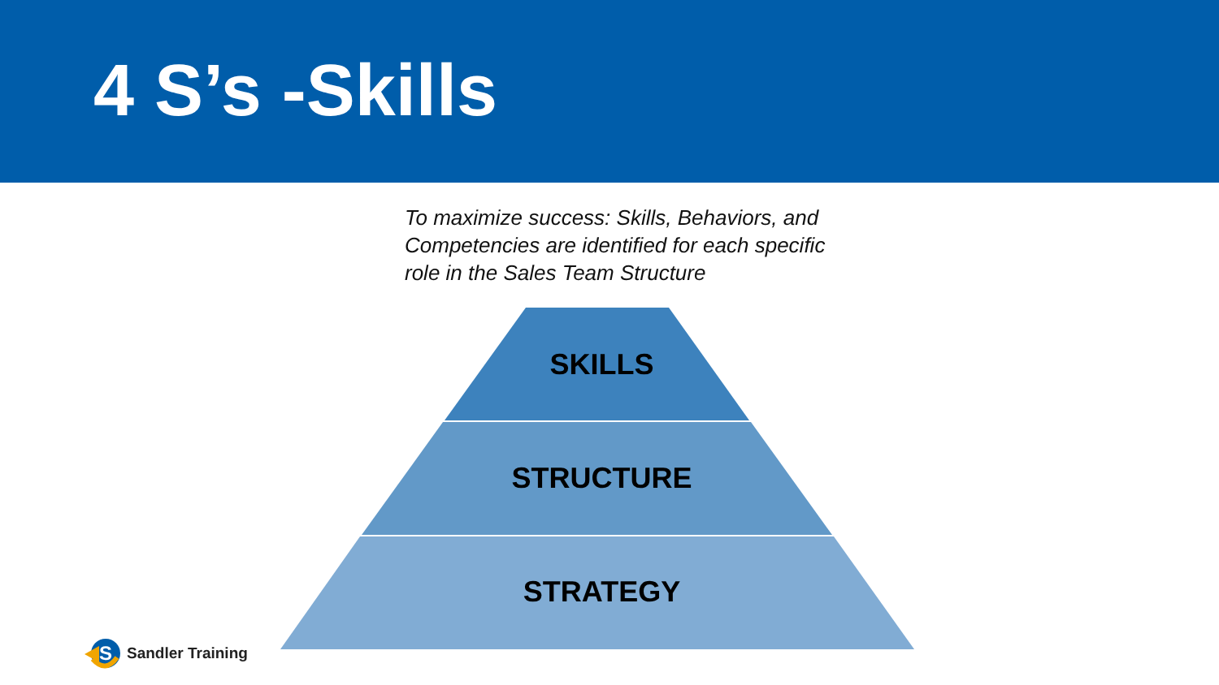4 S’s -Skills
To maximize success: Skills, Behaviors, and Competencies are identified for each specific role in the Sales Team Structure
SKILLS
STRUCTURE
STRATEGY
S
Sandler Training